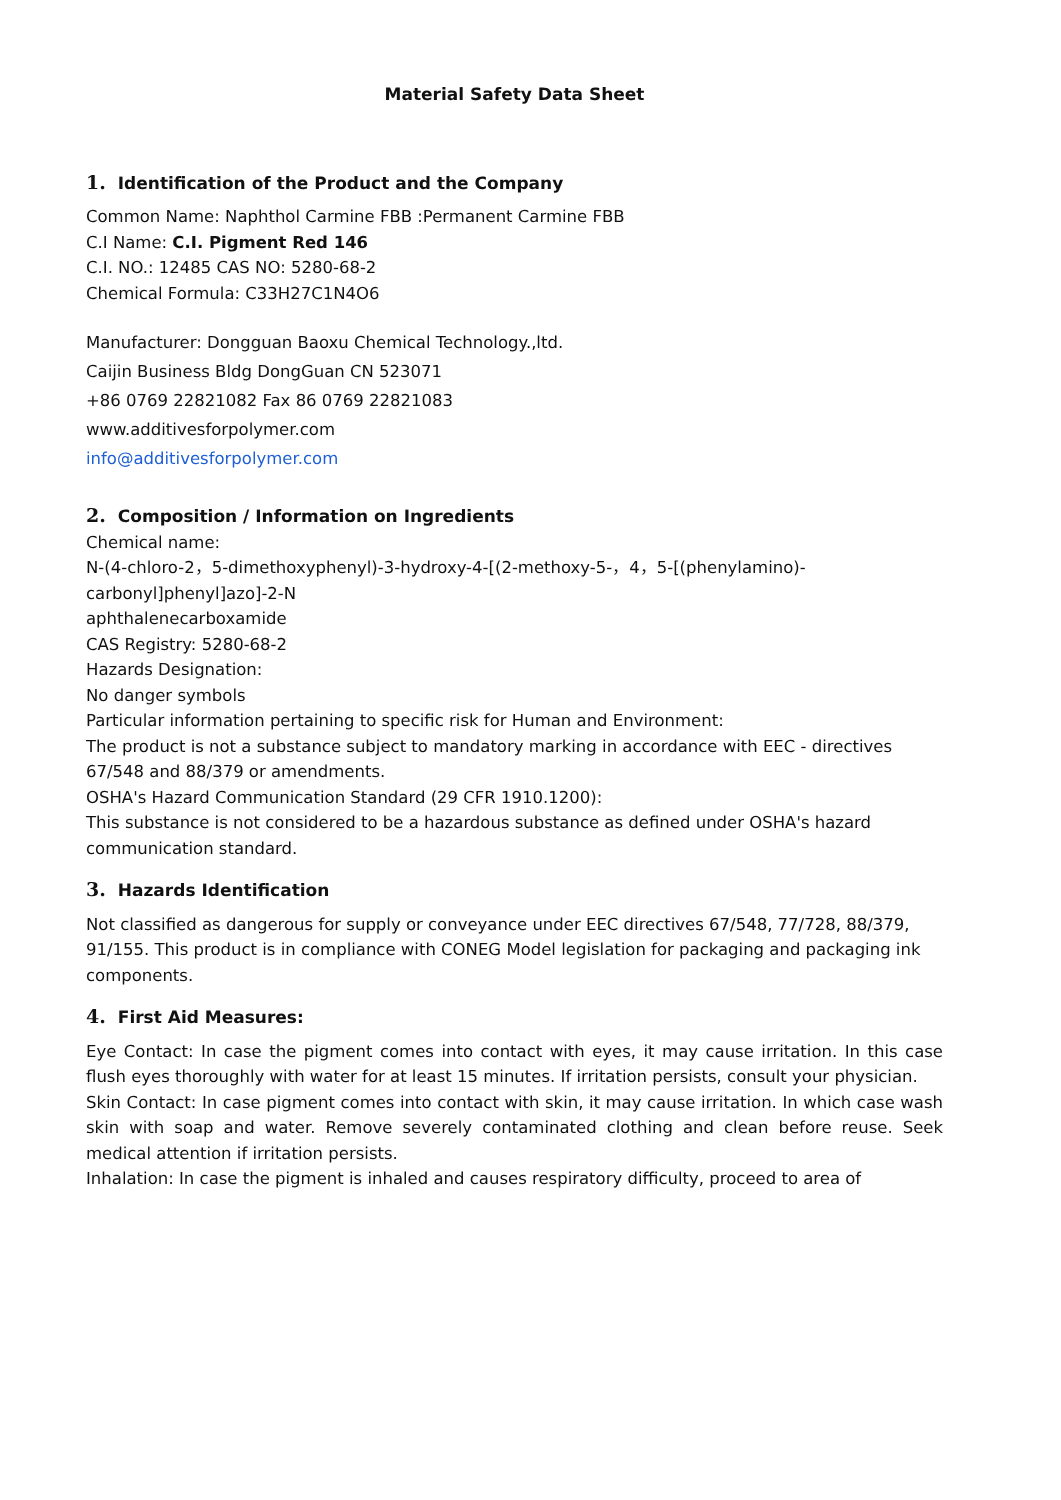Material Safety Data Sheet
1. Identification of the Product and the Company
Common Name: Naphthol Carmine FBB :Permanent Carmine FBB
C.I Name: C.I. Pigment Red 146
C.I. NO.: 12485 CAS NO: 5280-68-2
Chemical Formula: C33H27C1N4O6
Manufacturer: Dongguan Baoxu Chemical Technology.,ltd.
Caijin Business Bldg DongGuan CN 523071
+86 0769 22821082 Fax 86 0769 22821083
www.additivesforpolymer.com
info@additivesforpolymer.com
2. Composition / Information on Ingredients
Chemical name:
N-(4-chloro-2，5-dimethoxyphenyl)-3-hydroxy-4-[(2-methoxy-5-，4，5-[(phenylamino)-
carbonyl]phenyl]azo]-2-N
aphthalenecarboxamide
CAS Registry: 5280-68-2
Hazards Designation:
No danger symbols
Particular information pertaining to specific risk for Human and Environment:
The product is not a substance subject to mandatory marking in accordance with EEC - directives 67/548 and 88/379 or amendments.
OSHA's Hazard Communication Standard (29 CFR 1910.1200):
This substance is not considered to be a hazardous substance as defined under OSHA's hazard communication standard.
3. Hazards Identification
Not classified as dangerous for supply or conveyance under EEC directives 67/548, 77/728, 88/379, 91/155. This product is in compliance with CONEG Model legislation for packaging and packaging ink components.
4. First Aid Measures:
Eye Contact: In case the pigment comes into contact with eyes, it may cause irritation. In this case flush eyes thoroughly with water for at least 15 minutes. If irritation persists, consult your physician.
Skin Contact: In case pigment comes into contact with skin, it may cause irritation. In which case wash skin with soap and water. Remove severely contaminated clothing and clean before reuse. Seek medical attention if irritation persists.
Inhalation: In case the pigment is inhaled and causes respiratory difficulty, proceed to area of